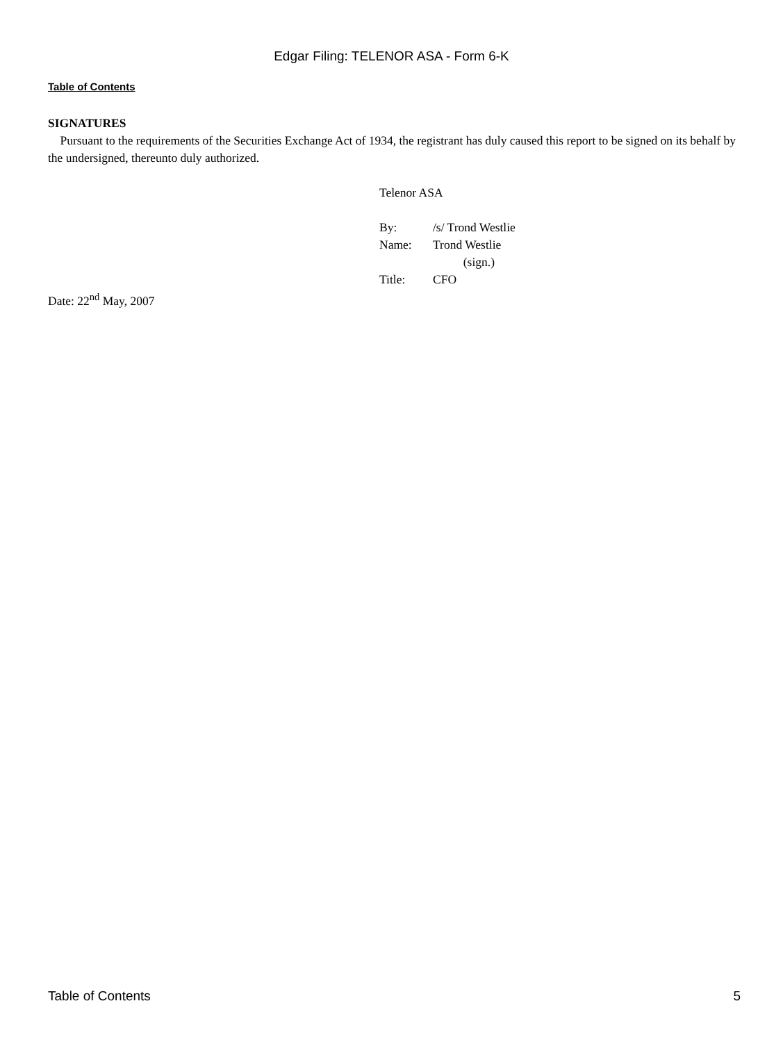Edgar Filing: TELENOR ASA - Form 6-K
Table of Contents
SIGNATURES
Pursuant to the requirements of the Securities Exchange Act of 1934, the registrant has duly caused this report to be signed on its behalf by the undersigned, thereunto duly authorized.
Telenor ASA
| By: | /s/ Trond Westlie |
| Name: | Trond Westlie (sign.) |
| Title: | CFO |
Date: 22<sup>nd</sup> May, 2007
Table of Contents 5